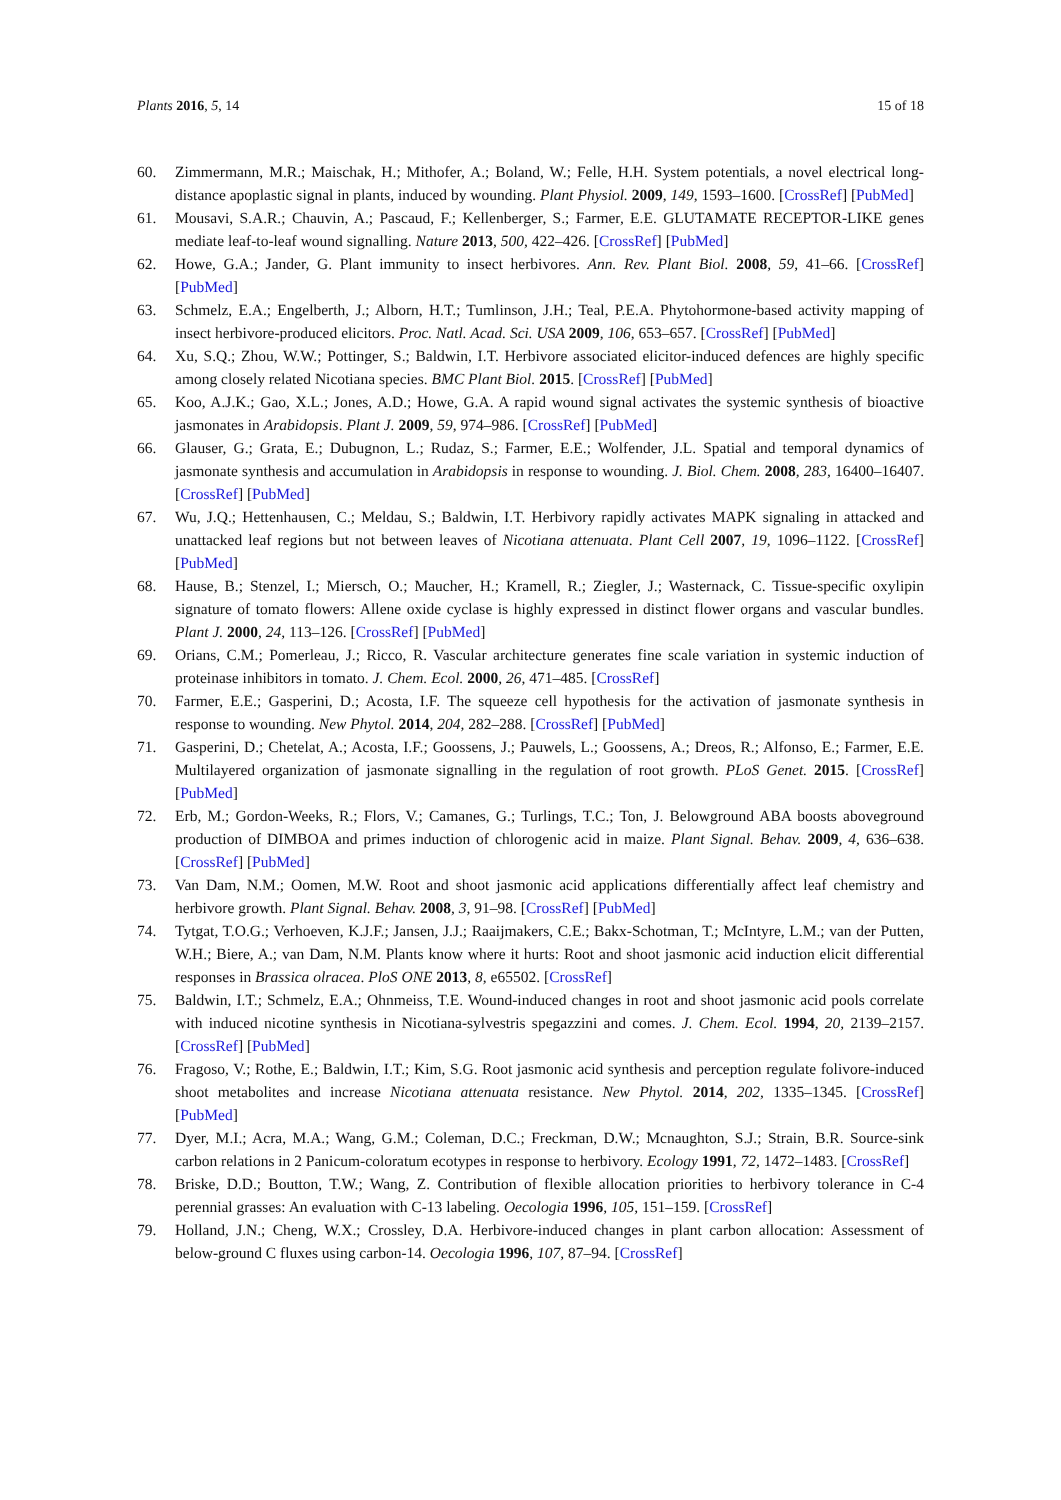Plants 2016, 5, 14 15 of 18
60. Zimmermann, M.R.; Maischak, H.; Mithofer, A.; Boland, W.; Felle, H.H. System potentials, a novel electrical long-distance apoplastic signal in plants, induced by wounding. Plant Physiol. 2009, 149, 1593–1600. [CrossRef] [PubMed]
61. Mousavi, S.A.R.; Chauvin, A.; Pascaud, F.; Kellenberger, S.; Farmer, E.E. GLUTAMATE RECEPTOR-LIKE genes mediate leaf-to-leaf wound signalling. Nature 2013, 500, 422–426. [CrossRef] [PubMed]
62. Howe, G.A.; Jander, G. Plant immunity to insect herbivores. Ann. Rev. Plant Biol. 2008, 59, 41–66. [CrossRef] [PubMed]
63. Schmelz, E.A.; Engelberth, J.; Alborn, H.T.; Tumlinson, J.H.; Teal, P.E.A. Phytohormone-based activity mapping of insect herbivore-produced elicitors. Proc. Natl. Acad. Sci. USA 2009, 106, 653–657. [CrossRef] [PubMed]
64. Xu, S.Q.; Zhou, W.W.; Pottinger, S.; Baldwin, I.T. Herbivore associated elicitor-induced defences are highly specific among closely related Nicotiana species. BMC Plant Biol. 2015. [CrossRef] [PubMed]
65. Koo, A.J.K.; Gao, X.L.; Jones, A.D.; Howe, G.A. A rapid wound signal activates the systemic synthesis of bioactive jasmonates in Arabidopsis. Plant J. 2009, 59, 974–986. [CrossRef] [PubMed]
66. Glauser, G.; Grata, E.; Dubugnon, L.; Rudaz, S.; Farmer, E.E.; Wolfender, J.L. Spatial and temporal dynamics of jasmonate synthesis and accumulation in Arabidopsis in response to wounding. J. Biol. Chem. 2008, 283, 16400–16407. [CrossRef] [PubMed]
67. Wu, J.Q.; Hettenhausen, C.; Meldau, S.; Baldwin, I.T. Herbivory rapidly activates MAPK signaling in attacked and unattacked leaf regions but not between leaves of Nicotiana attenuata. Plant Cell 2007, 19, 1096–1122. [CrossRef] [PubMed]
68. Hause, B.; Stenzel, I.; Miersch, O.; Maucher, H.; Kramell, R.; Ziegler, J.; Wasternack, C. Tissue-specific oxylipin signature of tomato flowers: Allene oxide cyclase is highly expressed in distinct flower organs and vascular bundles. Plant J. 2000, 24, 113–126. [CrossRef] [PubMed]
69. Orians, C.M.; Pomerleau, J.; Ricco, R. Vascular architecture generates fine scale variation in systemic induction of proteinase inhibitors in tomato. J. Chem. Ecol. 2000, 26, 471–485. [CrossRef]
70. Farmer, E.E.; Gasperini, D.; Acosta, I.F. The squeeze cell hypothesis for the activation of jasmonate synthesis in response to wounding. New Phytol. 2014, 204, 282–288. [CrossRef] [PubMed]
71. Gasperini, D.; Chetelat, A.; Acosta, I.F.; Goossens, J.; Pauwels, L.; Goossens, A.; Dreos, R.; Alfonso, E.; Farmer, E.E. Multilayered organization of jasmonate signalling in the regulation of root growth. PLoS Genet. 2015. [CrossRef] [PubMed]
72. Erb, M.; Gordon-Weeks, R.; Flors, V.; Camanes, G.; Turlings, T.C.; Ton, J. Belowground ABA boosts aboveground production of DIMBOA and primes induction of chlorogenic acid in maize. Plant Signal. Behav. 2009, 4, 636–638. [CrossRef] [PubMed]
73. Van Dam, N.M.; Oomen, M.W. Root and shoot jasmonic acid applications differentially affect leaf chemistry and herbivore growth. Plant Signal. Behav. 2008, 3, 91–98. [CrossRef] [PubMed]
74. Tytgat, T.O.G.; Verhoeven, K.J.F.; Jansen, J.J.; Raaijmakers, C.E.; Bakx-Schotman, T.; McIntyre, L.M.; van der Putten, W.H.; Biere, A.; van Dam, N.M. Plants know where it hurts: Root and shoot jasmonic acid induction elicit differential responses in Brassica olracea. PloS ONE 2013, 8, e65502. [CrossRef]
75. Baldwin, I.T.; Schmelz, E.A.; Ohnmeiss, T.E. Wound-induced changes in root and shoot jasmonic acid pools correlate with induced nicotine synthesis in Nicotiana-sylvestris spegazzini and comes. J. Chem. Ecol. 1994, 20, 2139–2157. [CrossRef] [PubMed]
76. Fragoso, V.; Rothe, E.; Baldwin, I.T.; Kim, S.G. Root jasmonic acid synthesis and perception regulate folivore-induced shoot metabolites and increase Nicotiana attenuata resistance. New Phytol. 2014, 202, 1335–1345. [CrossRef] [PubMed]
77. Dyer, M.I.; Acra, M.A.; Wang, G.M.; Coleman, D.C.; Freckman, D.W.; Mcnaughton, S.J.; Strain, B.R. Source-sink carbon relations in 2 Panicum-coloratum ecotypes in response to herbivory. Ecology 1991, 72, 1472–1483. [CrossRef]
78. Briske, D.D.; Boutton, T.W.; Wang, Z. Contribution of flexible allocation priorities to herbivory tolerance in C-4 perennial grasses: An evaluation with C-13 labeling. Oecologia 1996, 105, 151–159. [CrossRef]
79. Holland, J.N.; Cheng, W.X.; Crossley, D.A. Herbivore-induced changes in plant carbon allocation: Assessment of below-ground C fluxes using carbon-14. Oecologia 1996, 107, 87–94. [CrossRef]